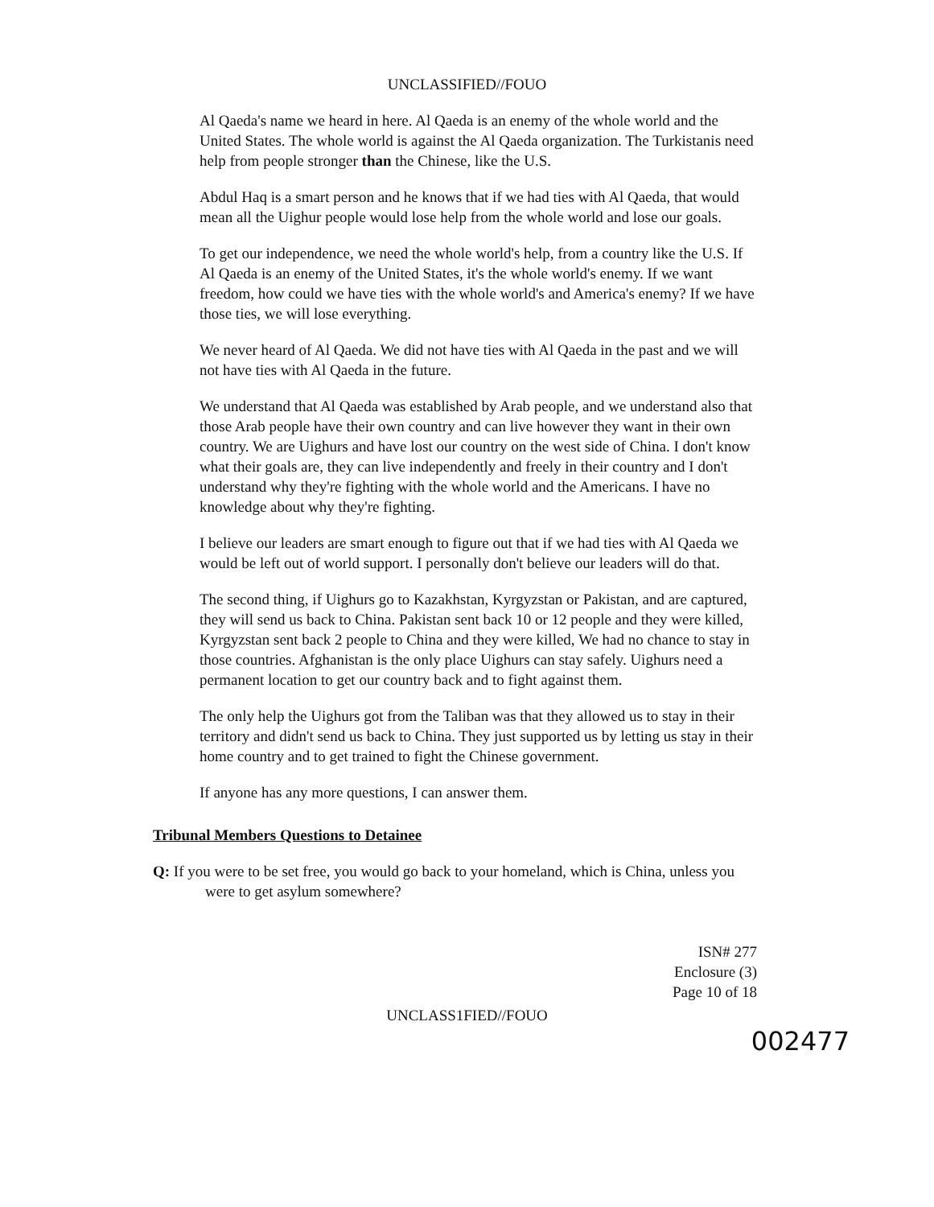UNCLASSIFIED//FOUO
Al Qaeda's name we heard in here. Al Qaeda is an enemy of the whole world and the United States. The whole world is against the Al Qaeda organization. The Turkistanis need help from people stronger than the Chinese, like the U.S.
Abdul Haq is a smart person and he knows that if we had ties with Al Qaeda, that would mean all the Uighur people would lose help from the whole world and lose our goals.
To get our independence, we need the whole world's help, from a country like the U.S. If Al Qaeda is an enemy of the United States, it's the whole world's enemy. If we want freedom, how could we have ties with the whole world's and America's enemy? If we have those ties, we will lose everything.
We never heard of Al Qaeda. We did not have ties with Al Qaeda in the past and we will not have ties with Al Qaeda in the future.
We understand that Al Qaeda was established by Arab people, and we understand also that those Arab people have their own country and can live however they want in their own country. We are Uighurs and have lost our country on the west side of China. I don't know what their goals are, they can live independently and freely in their country and I don't understand why they're fighting with the whole world and the Americans. I have no knowledge about why they're fighting.
I believe our leaders are smart enough to figure out that if we had ties with Al Qaeda we would be left out of world support. I personally don't believe our leaders will do that.
The second thing, if Uighurs go to Kazakhstan, Kyrgyzstan or Pakistan, and are captured, they will send us back to China. Pakistan sent back 10 or 12 people and they were killed, Kyrgyzstan sent back 2 people to China and they were killed, We had no chance to stay in those countries. Afghanistan is the only place Uighurs can stay safely. Uighurs need a permanent location to get our country back and to fight against them.
The only help the Uighurs got from the Taliban was that they allowed us to stay in their territory and didn't send us back to China. They just supported us by letting us stay in their home country and to get trained to fight the Chinese government.
If anyone has any more questions, I can answer them.
Tribunal Members Questions to Detainee
Q: If you were to be set free, you would go back to your homeland, which is China, unless you were to get asylum somewhere?
ISN# 277
Enclosure (3)
Page 10 of 18
UNCLASS1FIED//FOUO
002477